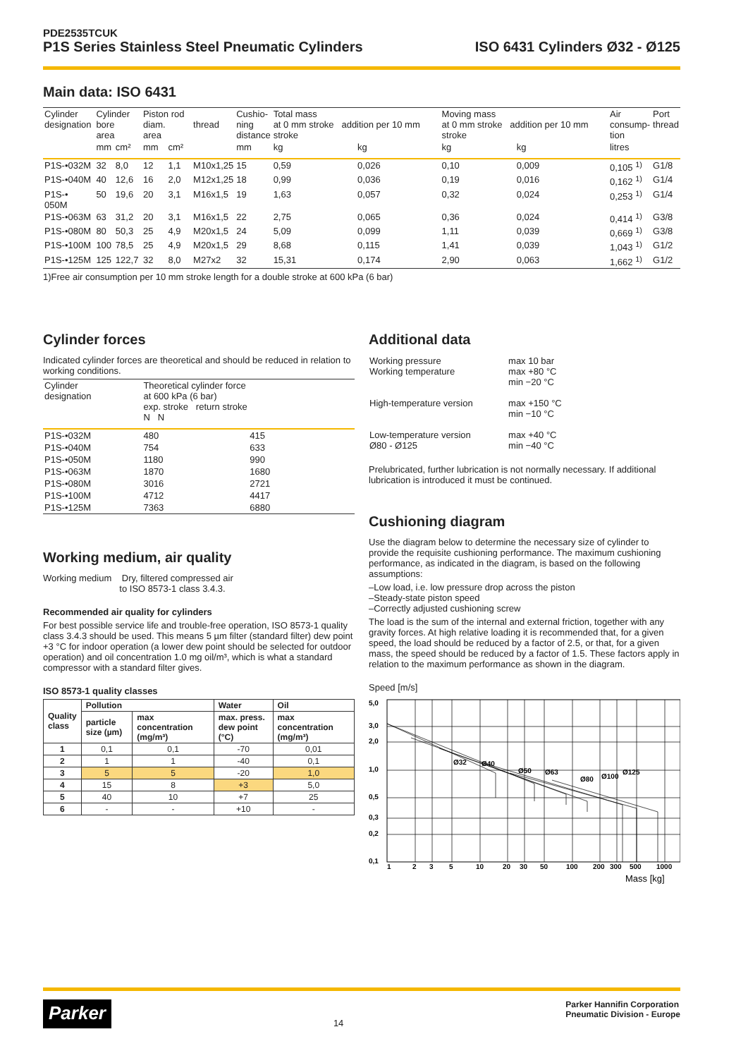PDE2535TCUK
P1S Series Stainless Steel Pneumatic Cylinders
ISO 6431 Cylinders Ø32 - Ø125
Main data: ISO 6431
| Cylinder designation | Cylinder bore area | | Piston rod diam. area | | thread | Cushio- ning distance | Total mass at 0 mm stroke addition per 10 mm stroke | | Moving mass at 0 mm stroke addition per 10 mm stroke | | Air consump- tion | Port thread |
| --- | --- | --- | --- | --- | --- | --- | --- | --- | --- | --- | --- | --- |
| | mm | cm² | mm | cm² | | mm | kg | kg | kg | kg | litres | |
| P1S-•032M | 32 | 8,0 | 12 | 1,1 | M10x1,25 | 15 | 0,59 | 0,026 | 0,10 | 0,009 | 0,105 <sup>1)</sup> | G1/8 |
| P1S-•040M | 40 | 12,6 | 16 | 2,0 | M12x1,25 | 18 | 0,99 | 0,036 | 0,19 | 0,016 | 0,162 <sup>1)</sup> | G1/4 |
| P1S-• 050M | 50 | 19,6 | 20 | 3,1 | M16x1,5 | 19 | 1,63 | 0,057 | 0,32 | 0,024 | 0,253 <sup>1)</sup> | G1/4 |
| P1S-•063M | 63 | 31,2 | 20 | 3,1 | M16x1,5 | 22 | 2,75 | 0,065 | 0,36 | 0,024 | 0,414 <sup>1)</sup> | G3/8 |
| P1S-•080M | 80 | 50,3 | 25 | 4,9 | M20x1,5 | 24 | 5,09 | 0,099 | 1,11 | 0,039 | 0,669 <sup>1)</sup> | G3/8 |
| P1S-•100M | 100 | 78,5 | 25 | 4,9 | M20x1,5 | 29 | 8,68 | 0,115 | 1,41 | 0,039 | 1,043 <sup>1)</sup> | G1/2 |
| P1S-•125M | 125 | 122,7 | 32 | 8,0 | M27x2 | 32 | 15,31 | 0,174 | 2,90 | 0,063 | 1,662 <sup>1)</sup> | G1/2 |
1)Free air consumption per 10 mm stroke length for a double stroke at 600 kPa (6 bar)
Cylinder forces
Indicated cylinder forces are theoretical and should be reduced in relation to working conditions.
| Cylinder designation | Theoretical cylinder force at 600 kPa (6 bar) exp. stroke return stroke N N | |
| --- | --- | --- |
| P1S-•032M | 480 | 415 |
| P1S-•040M | 754 | 633 |
| P1S-•050M | 1180 | 990 |
| P1S-•063M | 1870 | 1680 |
| P1S-•080M | 3016 | 2721 |
| P1S-•100M | 4712 | 4417 |
| P1S-•125M | 7363 | 6880 |
Working medium, air quality
Working medium Dry, filtered compressed air
to ISO 8573-1 class 3.4.3.
Recommended air quality for cylinders
For best possible service life and trouble-free operation, ISO 8573-1 quality class 3.4.3 should be used. This means 5 µm filter (standard filter) dew point +3 °C for indoor operation (a lower dew point should be selected for outdoor operation) and oil concentration 1.0 mg oil/m³, which is what a standard compressor with a standard filter gives.
ISO 8573-1 quality classes
| Quality class | Pollution | | Water | Oil |
| --- | --- | --- | --- | --- |
| | particle size (µm) | max concentration (mg/m³) | max. press. dew point (°C) | max concentration (mg/m³) |
| 1 | 0,1 | 0,1 | -70 | 0,01 |
| 2 | 1 | 1 | -40 | 0,1 |
| 3 | 5 | 5 | -20 | 1,0 |
| 4 | 15 | 8 | +3 | 5,0 |
| 5 | 40 | 10 | +7 | 25 |
| 6 | - | - | +10 | - |
Additional data
| Working pressure Working temperature | max 10 bar max +80 °C min −20 °C |
| High-temperature version | max +150 °C min −10 °C |
| Low-temperature version Ø80 - Ø125 | max +40 °C min −40 °C |
Prelubricated, further lubrication is not normally necessary. If additional lubrication is introduced it must be continued.
Cushioning diagram
Use the diagram below to determine the necessary size of cylinder to provide the requisite cushioning performance. The maximum cushioning performance, as indicated in the diagram, is based on the following assumptions:
–Low load, i.e. low pressure drop across the piston
–Steady-state piston speed
–Correctly adjusted cushioning screw
The load is the sum of the internal and external friction, together with any gravity forces. At high relative loading it is recommended that, for a given speed, the load should be reduced by a factor of 2.5, or that, for a given mass, the speed should be reduced by a factor of 1.5. These factors apply in relation to the maximum performance as shown in the diagram.
Speed [m/s]
5,0
3,0
2,0
1,0
0,5
0,3
0,2
0,1
1
2
3
5
10
20
30
50
100
200
300
500
1000
Ø32
Ø40
Ø50
Ø63
Ø80
Ø100
Ø125
Mass [kg]
Parker
14
Parker Hannifin Corporation
Pneumatic Division - Europe